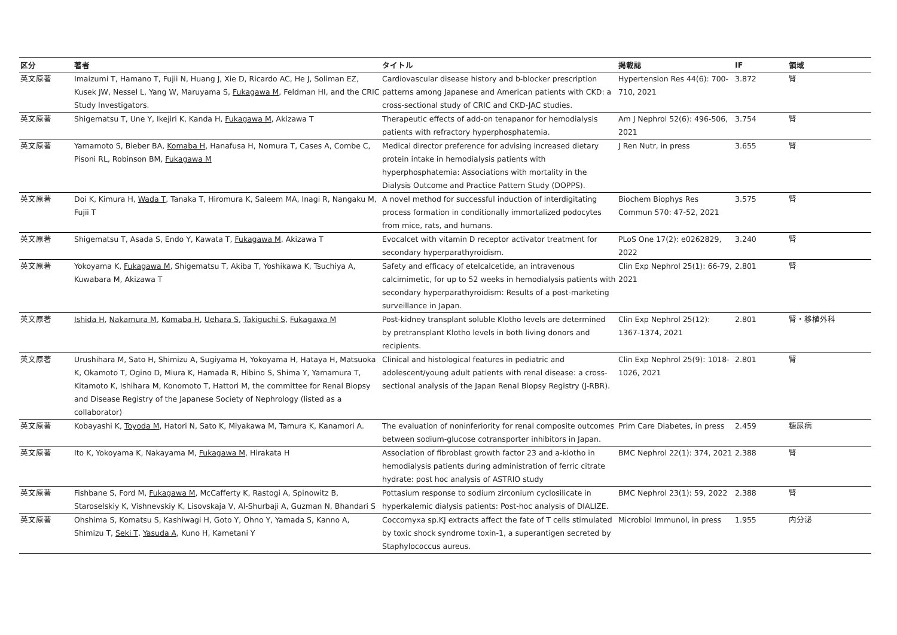| 区分 | 著者 | タイトル | 掲載誌 | IF | 領域 |
| --- | --- | --- | --- | --- | --- |
| 英文原著 | Imaizumi T, Hamano T, Fujii N, Huang J, Xie D, Ricardo AC, He J, Soliman EZ, Kusek JW, Nessel L, Yang W, Maruyama S, Fukagawa M , Feldman HI, and the CRIC Study Investigators. | Cardiovascular disease history and b-blocker prescription patterns among Japanese and American patients with CKD: a cross-sectional study of CRIC and CKD-JAC studies. | Hypertension Res 44(6): 700-710, 2021 | 3.872 | 腎 |
| 英文原著 | Shigematsu T, Une Y, Ikejiri K, Kanda H, Fukagawa M , Akizawa T | Therapeutic effects of add-on tenapanor for hemodialysis patients with refractory hyperphosphatemia. | Am J Nephrol 52(6): 496-506, 2021 | 3.754 | 腎 |
| 英文原著 | Yamamoto S, Bieber BA, Komaba H , Hanafusa H, Nomura T, Cases A, Combe C, Pisoni RL, Robinson BM, Fukagawa M | Medical director preference for advising increased dietary protein intake in hemodialysis patients with hyperphosphatemia: Associations with mortality in the Dialysis Outcome and Practice Pattern Study (DOPPS). | J Ren Nutr, in press | 3.655 | 腎 |
| 英文原著 | Doi K, Kimura H, Wada T , Tanaka T, Hiromura K, Saleem MA, Inagi R, Nangaku M, Fujii T | A novel method for successful induction of interdigitating process formation in conditionally immortalized podocytes from mice, rats, and humans. | Biochem Biophys Res Commun 570: 47-52, 2021 | 3.575 | 腎 |
| 英文原著 | Shigematsu T, Asada S, Endo Y, Kawata T, Fukagawa M , Akizawa T | Evocalcet with vitamin D receptor activator treatment for secondary hyperparathyroidism. | PLoS One 17(2): e0262829, 2022 | 3.240 | 腎 |
| 英文原著 | Yokoyama K, Fukagawa M , Shigematsu T, Akiba T, Yoshikawa K, Tsuchiya A, Kuwabara M, Akizawa T | Safety and efficacy of etelcalcetide, an intravenous calcimimetic, for up to 52 weeks in hemodialysis patients with secondary hyperparathyroidism: Results of a post-marketing surveillance in Japan. | Clin Exp Nephrol 25(1): 66-79, 2021 | 2.801 | 腎 |
| 英文原著 | Ishida H , Nakamura M , Komaba H , Uehara S , Takiguchi S , Fukagawa M | Post-kidney transplant soluble Klotho levels are determined by pretransplant Klotho levels in both living donors and recipients. | Clin Exp Nephrol 25(12): 1367-1374, 2021 | 2.801 | 腎・移植外科 |
| 英文原著 | Urushihara M, Sato H, Shimizu A, Sugiyama H, Yokoyama H, Hataya H, Matsuoka K, Okamoto T, Ogino D, Miura K, Hamada R, Hibino S, Shima Y, Yamamura T, Kitamoto K, Ishihara M, Konomoto T, Hattori M, the committee for Renal Biopsy and Disease Registry of the Japanese Society of Nephrology (listed as a collaborator) | Clinical and histological features in pediatric and adolescent/young adult patients with renal disease: a cross-sectional analysis of the Japan Renal Biopsy Registry (J-RBR). | Clin Exp Nephrol 25(9): 1018-1026, 2021 | 2.801 | 腎 |
| 英文原著 | Kobayashi K, Toyoda M , Hatori N, Sato K, Miyakawa M, Tamura K, Kanamori A. | The evaluation of noninferiority for renal composite outcomes between sodium-glucose cotransporter inhibitors in Japan. | Prim Care Diabetes, in press | 2.459 | 糖尿病 |
| 英文原著 | Ito K, Yokoyama K, Nakayama M, Fukagawa M , Hirakata H | Association of fibroblast growth factor 23 and a-klotho in hemodialysis patients during administration of ferric citrate hydrate: post hoc analysis of ASTRIO study | BMC Nephrol 22(1): 374, 2021 | 2.388 | 腎 |
| 英文原著 | Fishbane S, Ford M, Fukagawa M , McCafferty K, Rastogi A, Spinowitz B, Staroselskiy K, Vishnevskiy K, Lisovskaja V, Al-Shurbaji A, Guzman N, Bhandari S | Pottasium response to sodium zirconium cyclosilicate in hyperkalemic dialysis patients: Post-hoc analysis of DIALIZE. | BMC Nephrol 23(1): 59, 2022 | 2.388 | 腎 |
| 英文原著 | Ohshima S, Komatsu S, Kashiwagi H, Goto Y, Ohno Y, Yamada S, Kanno A, Shimizu T, Seki T , Yasuda A , Kuno H, Kametani Y | Coccomyxa sp.KJ extracts affect the fate of T cells stimulated by toxic shock syndrome toxin-1, a superantigen secreted by Staphylococcus aureus. | Microbiol Immunol, in press | 1.955 | 内分泌 |